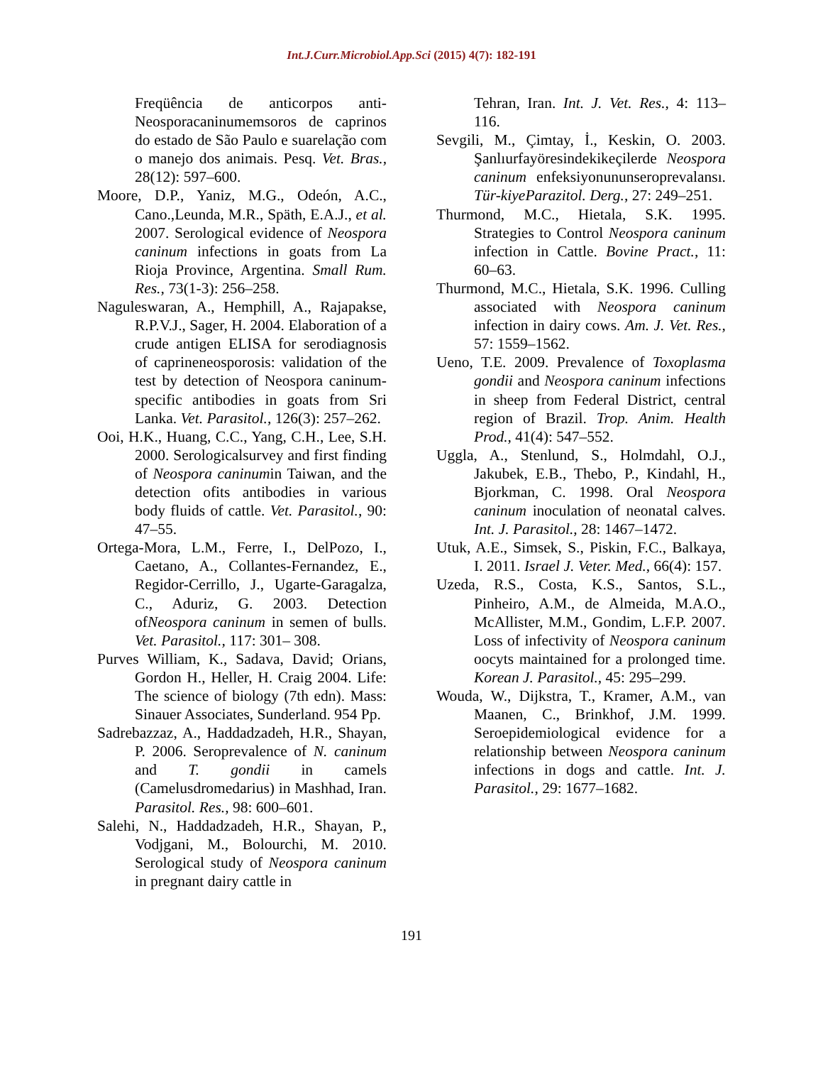Int.J.Curr.Microbiol.App.Sci (2015) 4(7): 182-191
Freqüência de anticorpos anti-Neosporacaninumemsoros de caprinos do estado de São Paulo e suarelação com o manejo dos animais. Pesq. Vet. Bras., 28(12): 597–600.
Moore, D.P., Yaniz, M.G., Odeón, A.C., Cano.,Leunda, M.R., Späth, E.A.J., et al. 2007. Serological evidence of Neospora caninum infections in goats from La Rioja Province, Argentina. Small Rum. Res., 73(1-3): 256–258.
Naguleswaran, A., Hemphill, A., Rajapakse, R.P.V.J., Sager, H. 2004. Elaboration of a crude antigen ELISA for serodiagnosis of caprineneosporosis: validation of the test by detection of Neospora caninum-specific antibodies in goats from Sri Lanka. Vet. Parasitol., 126(3): 257–262.
Ooi, H.K., Huang, C.C., Yang, C.H., Lee, S.H. 2000. Serologicalsurvey and first finding of Neospora caninumin Taiwan, and the detection ofits antibodies in various body fluids of cattle. Vet. Parasitol., 90: 47–55.
Ortega-Mora, L.M., Ferre, I., DelPozo, I., Caetano, A., Collantes-Fernandez, E., Regidor-Cerrillo, J., Ugarte-Garagalza, C., Aduriz, G. 2003. Detection ofNeospora caninum in semen of bulls. Vet. Parasitol., 117: 301– 308.
Purves William, K., Sadava, David; Orians, Gordon H., Heller, H. Craig 2004. Life: The science of biology (7th edn). Mass: Sinauer Associates, Sunderland. 954 Pp.
Sadrebazzaz, A., Haddadzadeh, H.R., Shayan, P. 2006. Seroprevalence of N. caninum and T. gondii in camels (Camelusdromedarius) in Mashhad, Iran. Parasitol. Res., 98: 600–601.
Salehi, N., Haddadzadeh, H.R., Shayan, P., Vodjgani, M., Bolourchi, M. 2010. Serological study of Neospora caninum in pregnant dairy cattle in
Tehran, Iran. Int. J. Vet. Res., 4: 113–116.
Sevgili, M., Çimtay, İ., Keskin, O. 2003. Şanlıurfayöresindekikeçilerde Neospora caninum enfeksiyonununseroprevalansı. Tür-kiyeParazitol. Derg., 27: 249–251.
Thurmond, M.C., Hietala, S.K. 1995. Strategies to Control Neospora caninum infection in Cattle. Bovine Pract., 11: 60–63.
Thurmond, M.C., Hietala, S.K. 1996. Culling associated with Neospora caninum infection in dairy cows. Am. J. Vet. Res., 57: 1559–1562.
Ueno, T.E. 2009. Prevalence of Toxoplasma gondii and Neospora caninum infections in sheep from Federal District, central region of Brazil. Trop. Anim. Health Prod., 41(4): 547–552.
Uggla, A., Stenlund, S., Holmdahl, O.J., Jakubek, E.B., Thebo, P., Kindahl, H., Bjorkman, C. 1998. Oral Neospora caninum inoculation of neonatal calves. Int. J. Parasitol., 28: 1467–1472.
Utuk, A.E., Simsek, S., Piskin, F.C., Balkaya, I. 2011. Israel J. Veter. Med., 66(4): 157.
Uzeda, R.S., Costa, K.S., Santos, S.L., Pinheiro, A.M., de Almeida, M.A.O., McAllister, M.M., Gondim, L.F.P. 2007. Loss of infectivity of Neospora caninum oocyts maintained for a prolonged time. Korean J. Parasitol., 45: 295–299.
Wouda, W., Dijkstra, T., Kramer, A.M., van Maanen, C., Brinkhof, J.M. 1999. Seroepidemiological evidence for a relationship between Neospora caninum infections in dogs and cattle. Int. J. Parasitol., 29: 1677–1682.
191